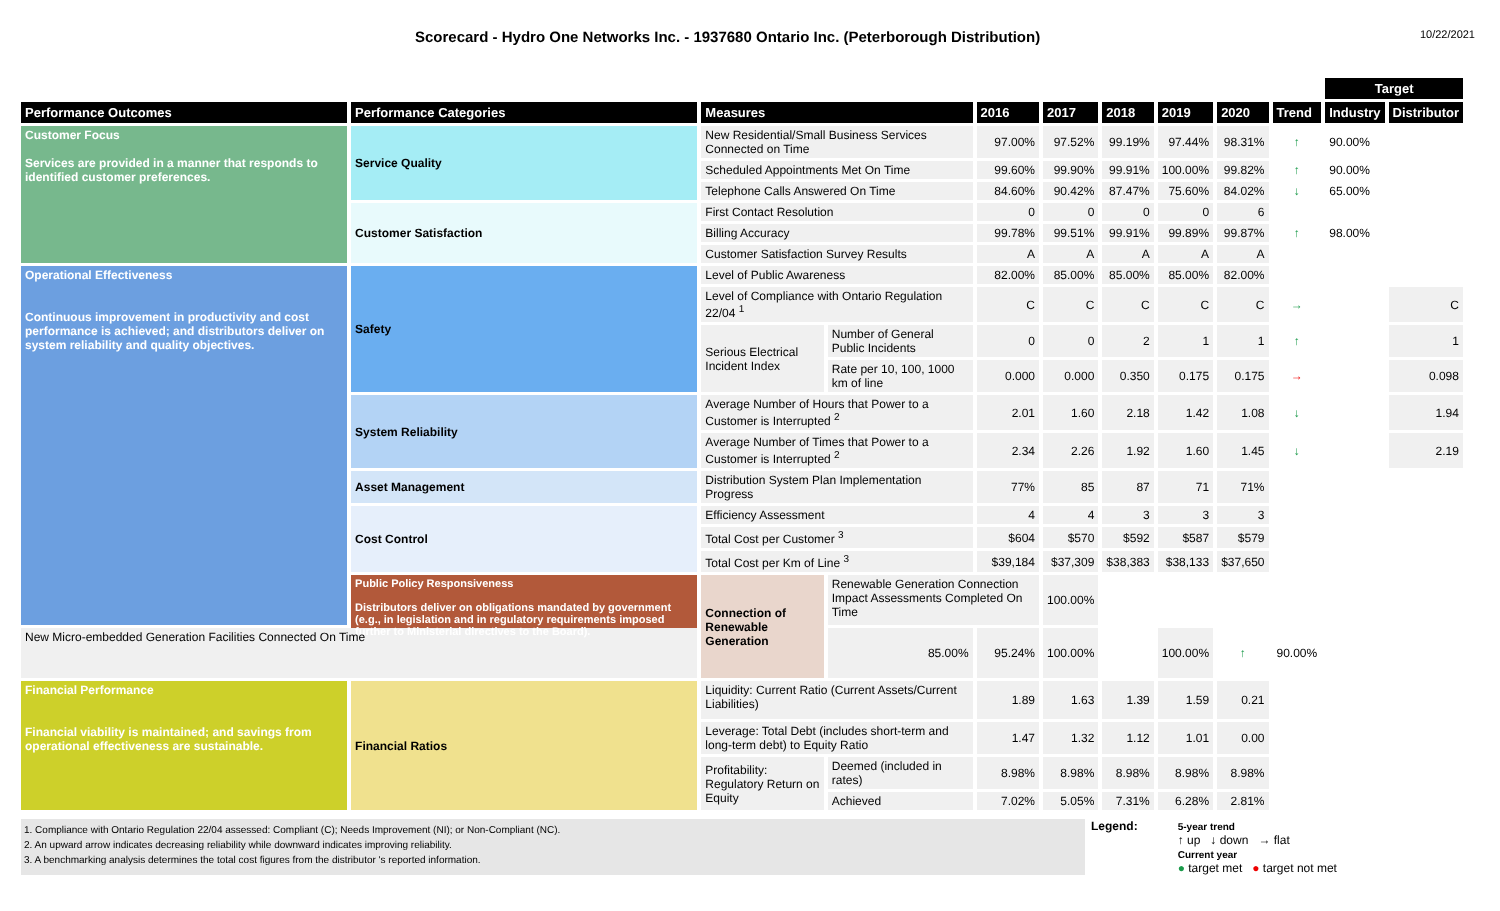Scorecard - Hydro One Networks Inc. - 1937680 Ontario Inc. (Peterborough Distribution)
10/22/2021
| | | | | | | | | | | Target | | |
| Performance Outcomes | Performance Categories | Measures | | 2016 | 2017 | 2018 | 2019 | 2020 | Trend | Industry | Distributor | |
| Customer Focus Services are provided in a manner that responds to identified customer preferences. | Service Quality | New Residential/Small Business Services Connected on Time | | 97.00% | 97.52% | 99.19% | 97.44% | 98.31% | ↑ | 90.00% | | |
| | | Scheduled Appointments Met On Time | | 99.60% | 99.90% | 99.91% | 100.00% | 99.82% | ↑ | 90.00% | | |
| | | Telephone Calls Answered On Time | | 84.60% | 90.42% | 87.47% | 75.60% | 84.02% | ↓ | 65.00% | | |
| | Customer Satisfaction | First Contact Resolution | | 0 | 0 | 0 | 0 | 6 | | | | |
| | | Billing Accuracy | | 99.78% | 99.51% | 99.91% | 99.89% | 99.87% | ↑ | 98.00% | | |
| | | Customer Satisfaction Survey Results | | A | A | A | A | A | | | | |
| Operational Effectiveness Continuous improvement in productivity and cost performance is achieved; and distributors deliver on system reliability and quality objectives. | Safety | Level of Public Awareness | | 82.00% | 85.00% | 85.00% | 85.00% | 82.00% | | | | |
| | | Level of Compliance with Ontario Regulation 22/04 <sup>1</sup> | | C | C | C | C | C | → | | C | |
| | | Serious Electrical Incident Index | Number of General Public Incidents | 0 | 0 | 2 | 1 | 1 | ↑ | | 1 | |
| | | | Rate per 10, 100, 1000 km of line | 0.000 | 0.000 | 0.350 | 0.175 | 0.175 | → | | 0.098 | |
| | System Reliability | Average Number of Hours that Power to a Customer is Interrupted <sup>2</sup> | | 2.01 | 1.60 | 2.18 | 1.42 | 1.08 | ↓ | | 1.94 | |
| | | Average Number of Times that Power to a Customer is Interrupted <sup>2</sup> | | 2.34 | 2.26 | 1.92 | 1.60 | 1.45 | ↓ | | 2.19 | |
| | Asset Management | Distribution System Plan Implementation Progress | | 77% | 85 | 87 | 71 | 71% | | | | |
| | Cost Control | Efficiency Assessment | | 4 | 4 | 3 | 3 | 3 | | | | |
| | | Total Cost per Customer <sup>3</sup> | | $604 | $570 | $592 | $587 | $579 | | | | |
| | | Total Cost per Km of Line <sup>3</sup> | | $39,184 | $37,309 | $38,383 | $38,133 | $37,650 | | | | |
| | Public Policy Responsiveness Distributors deliver on obligations mandated by government (e.g., in legislation and in regulatory requirements imposed further to Ministerial directives to the Board). | Connection of Renewable Generation | Renewable Generation Connection Impact Assessments Completed On Time | | 100.00% | | | | | | | |
| New Micro-embedded Generation Facilities Connected On Time | | | 85.00% | 95.24% | 100.00% | | 100.00% | ↑ | 90.00% | | | |
| Financial Performance Financial viability is maintained; and savings from operational effectiveness are sustainable. | Financial Ratios | Liquidity: Current Ratio (Current Assets/Current Liabilities) | | 1.89 | 1.63 | 1.39 | 1.59 | 0.21 | | | | |
| | | Leverage: Total Debt (includes short-term and long-term debt) to Equity Ratio | | 1.47 | 1.32 | 1.12 | 1.01 | 0.00 | | | | |
| | | Profitability: Regulatory Return on Equity | Deemed (included in rates) | 8.98% | 8.98% | 8.98% | 8.98% | 8.98% | | | | |
| | | | Achieved | 7.02% | 5.05% | 7.31% | 6.28% | 2.81% | | | | |
1. Compliance with Ontario Regulation 22/04 assessed: Compliant (C); Needs Improvement (NI); or Non-Compliant (NC).
2. An upward arrow indicates decreasing reliability while downward indicates improving reliability.
3. A benchmarking analysis determines the total cost figures from the distributor 's reported information.
Legend:
5-year trend
↑ up ↓ down → flat
Current year
● target met ● target not met